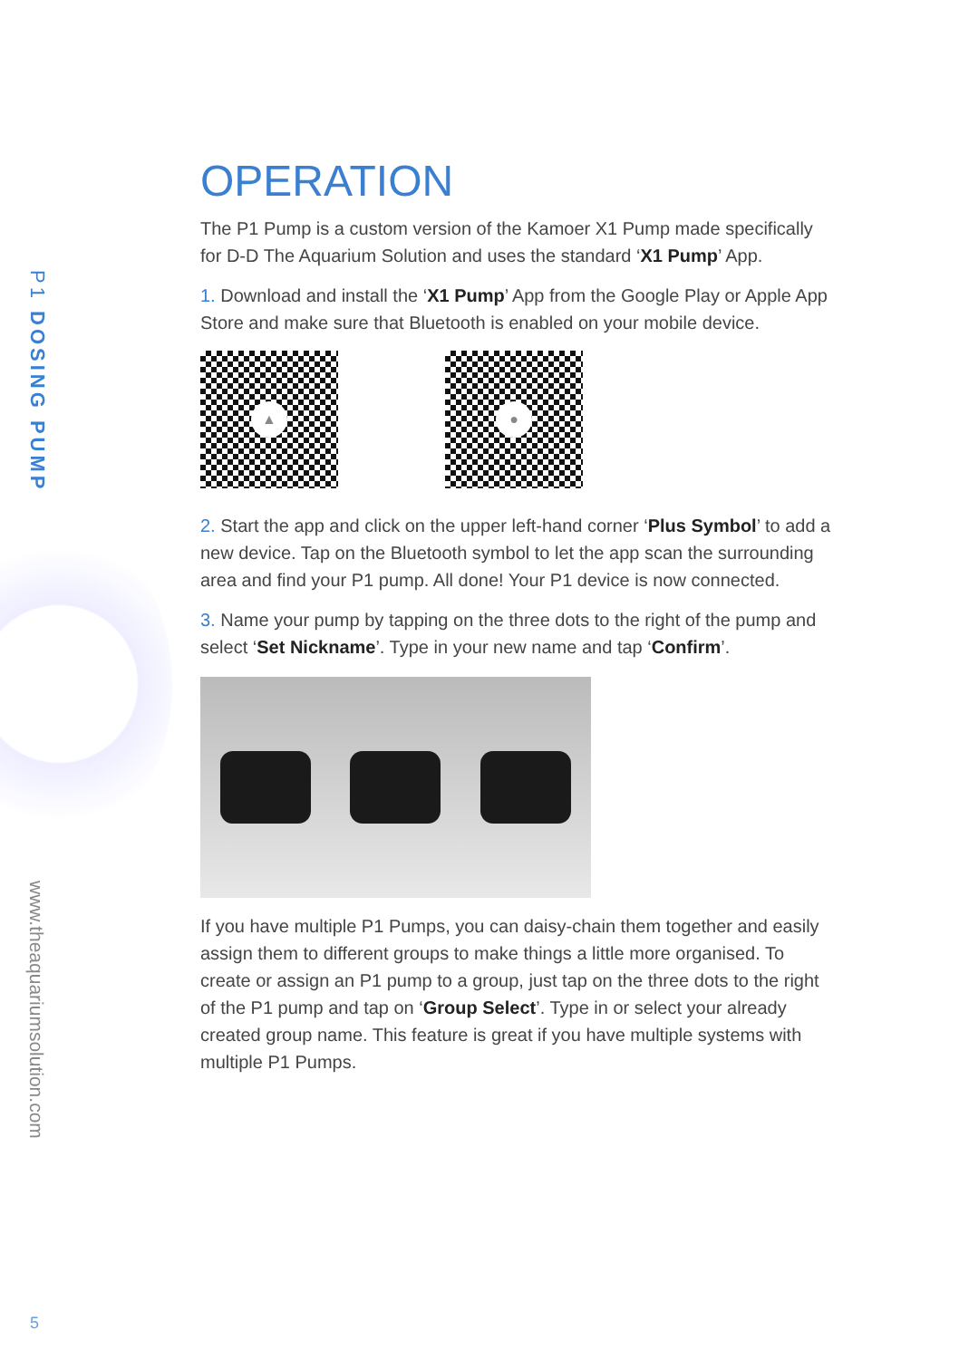P1 DOSING PUMP
www.theaquariumsolution.com
5
OPERATION
The P1 Pump is a custom version of the Kamoer X1 Pump made specifically for D-D The Aquarium Solution and uses the standard ‘X1 Pump’ App.
1. Download and install the ‘X1 Pump’ App from the Google Play or Apple App Store and make sure that Bluetooth is enabled on your mobile device.
▲
●
2. Start the app and click on the upper left-hand corner ‘Plus Symbol’ to add a new device. Tap on the Bluetooth symbol to let the app scan the surrounding area and find your P1 pump. All done! Your P1 device is now connected.
3. Name your pump by tapping on the three dots to the right of the pump and select ‘Set Nickname’. Type in your new name and tap ‘Confirm’.
If you have multiple P1 Pumps, you can daisy-chain them together and easily assign them to different groups to make things a little more organised. To create or assign an P1 pump to a group, just tap on the three dots to the right of the P1 pump and tap on ‘Group Select’. Type in or select your already created group name. This feature is great if you have multiple systems with multiple P1 Pumps.